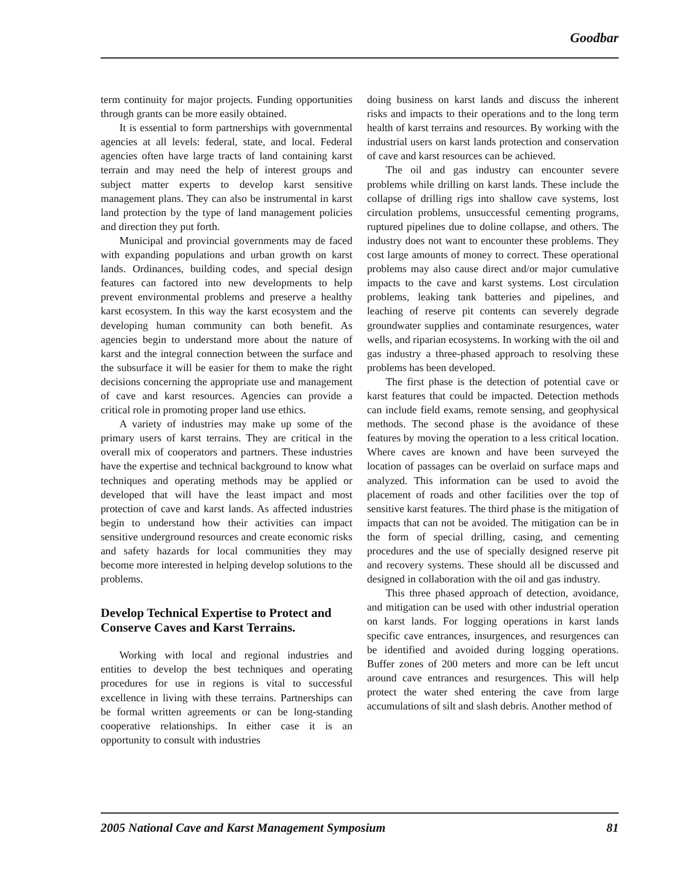Goodbar
term continuity for major projects. Funding opportunities through grants can be more easily obtained.
It is essential to form partnerships with governmental agencies at all levels: federal, state, and local. Federal agencies often have large tracts of land containing karst terrain and may need the help of interest groups and subject matter experts to develop karst sensitive management plans. They can also be instrumental in karst land protection by the type of land management policies and direction they put forth.
Municipal and provincial governments may de faced with expanding populations and urban growth on karst lands. Ordinances, building codes, and special design features can factored into new developments to help prevent environmental problems and preserve a healthy karst ecosystem. In this way the karst ecosystem and the developing human community can both benefit. As agencies begin to understand more about the nature of karst and the integral connection between the surface and the subsurface it will be easier for them to make the right decisions concerning the appropriate use and management of cave and karst resources. Agencies can provide a critical role in promoting proper land use ethics.
A variety of industries may make up some of the primary users of karst terrains. They are critical in the overall mix of cooperators and partners. These industries have the expertise and technical background to know what techniques and operating methods may be applied or developed that will have the least impact and most protection of cave and karst lands. As affected industries begin to understand how their activities can impact sensitive underground resources and create economic risks and safety hazards for local communities they may become more interested in helping develop solutions to the problems.
Develop Technical Expertise to Protect and Conserve Caves and Karst Terrains.
Working with local and regional industries and entities to develop the best techniques and operating procedures for use in regions is vital to successful excellence in living with these terrains. Partnerships can be formal written agreements or can be long-standing cooperative relationships. In either case it is an opportunity to consult with industries
doing business on karst lands and discuss the inherent risks and impacts to their operations and to the long term health of karst terrains and resources. By working with the industrial users on karst lands protection and conservation of cave and karst resources can be achieved.
The oil and gas industry can encounter severe problems while drilling on karst lands. These include the collapse of drilling rigs into shallow cave systems, lost circulation problems, unsuccessful cementing programs, ruptured pipelines due to doline collapse, and others. The industry does not want to encounter these problems. They cost large amounts of money to correct. These operational problems may also cause direct and/or major cumulative impacts to the cave and karst systems. Lost circulation problems, leaking tank batteries and pipelines, and leaching of reserve pit contents can severely degrade groundwater supplies and contaminate resurgences, water wells, and riparian ecosystems. In working with the oil and gas industry a three-phased approach to resolving these problems has been developed.
The first phase is the detection of potential cave or karst features that could be impacted. Detection methods can include field exams, remote sensing, and geophysical methods. The second phase is the avoidance of these features by moving the operation to a less critical location. Where caves are known and have been surveyed the location of passages can be overlaid on surface maps and analyzed. This information can be used to avoid the placement of roads and other facilities over the top of sensitive karst features. The third phase is the mitigation of impacts that can not be avoided. The mitigation can be in the form of special drilling, casing, and cementing procedures and the use of specially designed reserve pit and recovery systems. These should all be discussed and designed in collaboration with the oil and gas industry.
This three phased approach of detection, avoidance, and mitigation can be used with other industrial operation on karst lands. For logging operations in karst lands specific cave entrances, insurgences, and resurgences can be identified and avoided during logging operations. Buffer zones of 200 meters and more can be left uncut around cave entrances and resurgences. This will help protect the water shed entering the cave from large accumulations of silt and slash debris. Another method of
2005 National Cave and Karst Management Symposium 81